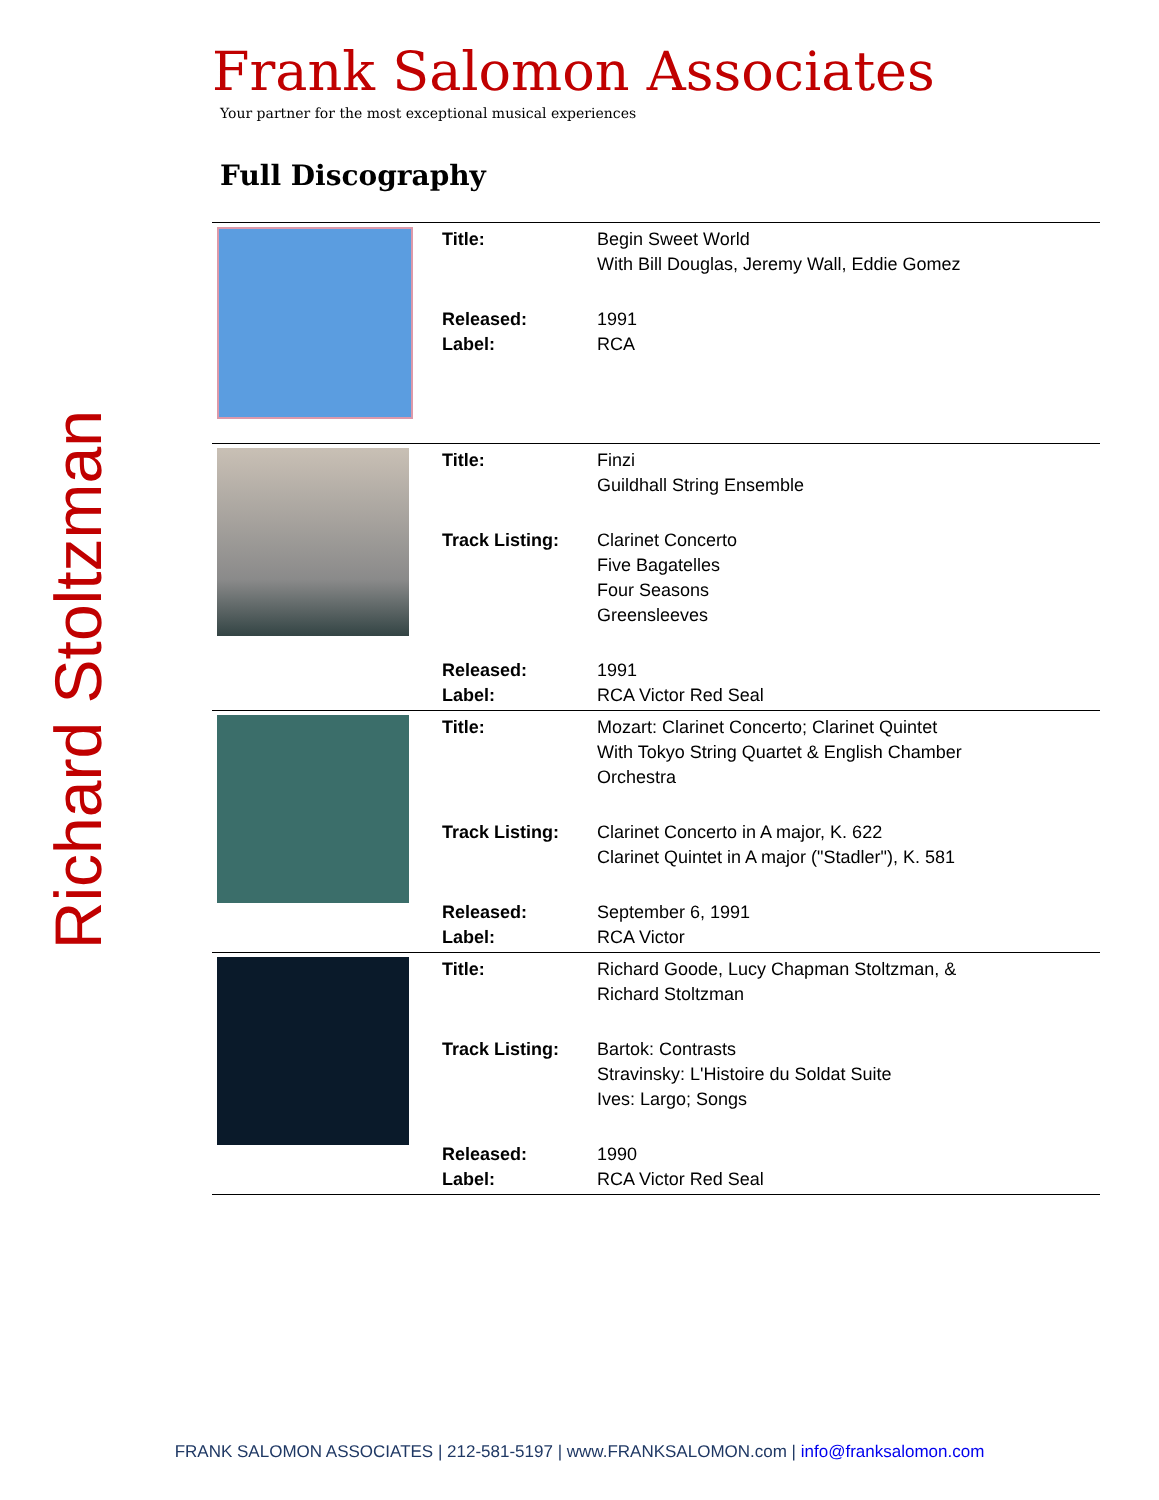Richard Stoltzman
Frank Salomon Associates
Your partner for the most exceptional musical experiences
Full Discography
| | Title: | Begin Sweet World With Bill Douglas, Jeremy Wall, Eddie Gomez |
| | Released: Label: | 1991 RCA |
| | Title: | Finzi Guildhall String Ensemble |
| | Track Listing: | Clarinet Concerto Five Bagatelles Four Seasons Greensleeves |
| | Released: Label: | 1991 RCA Victor Red Seal |
| | Title: | Mozart: Clarinet Concerto; Clarinet Quintet With Tokyo String Quartet & English Chamber Orchestra |
| | Track Listing: | Clarinet Concerto in A major, K. 622 Clarinet Quintet in A major ("Stadler"), K. 581 |
| | Released: Label: | September 6, 1991 RCA Victor |
| | Title: | Richard Goode, Lucy Chapman Stoltzman, & Richard Stoltzman |
| | Track Listing: | Bartok: Contrasts Stravinsky: L'Histoire du Soldat Suite Ives: Largo; Songs |
| | Released: Label: | 1990 RCA Victor Red Seal |
FRANK SALOMON ASSOCIATES | 212-581-5197 | www.FRANKSALOMON.com | info@franksalomon.com